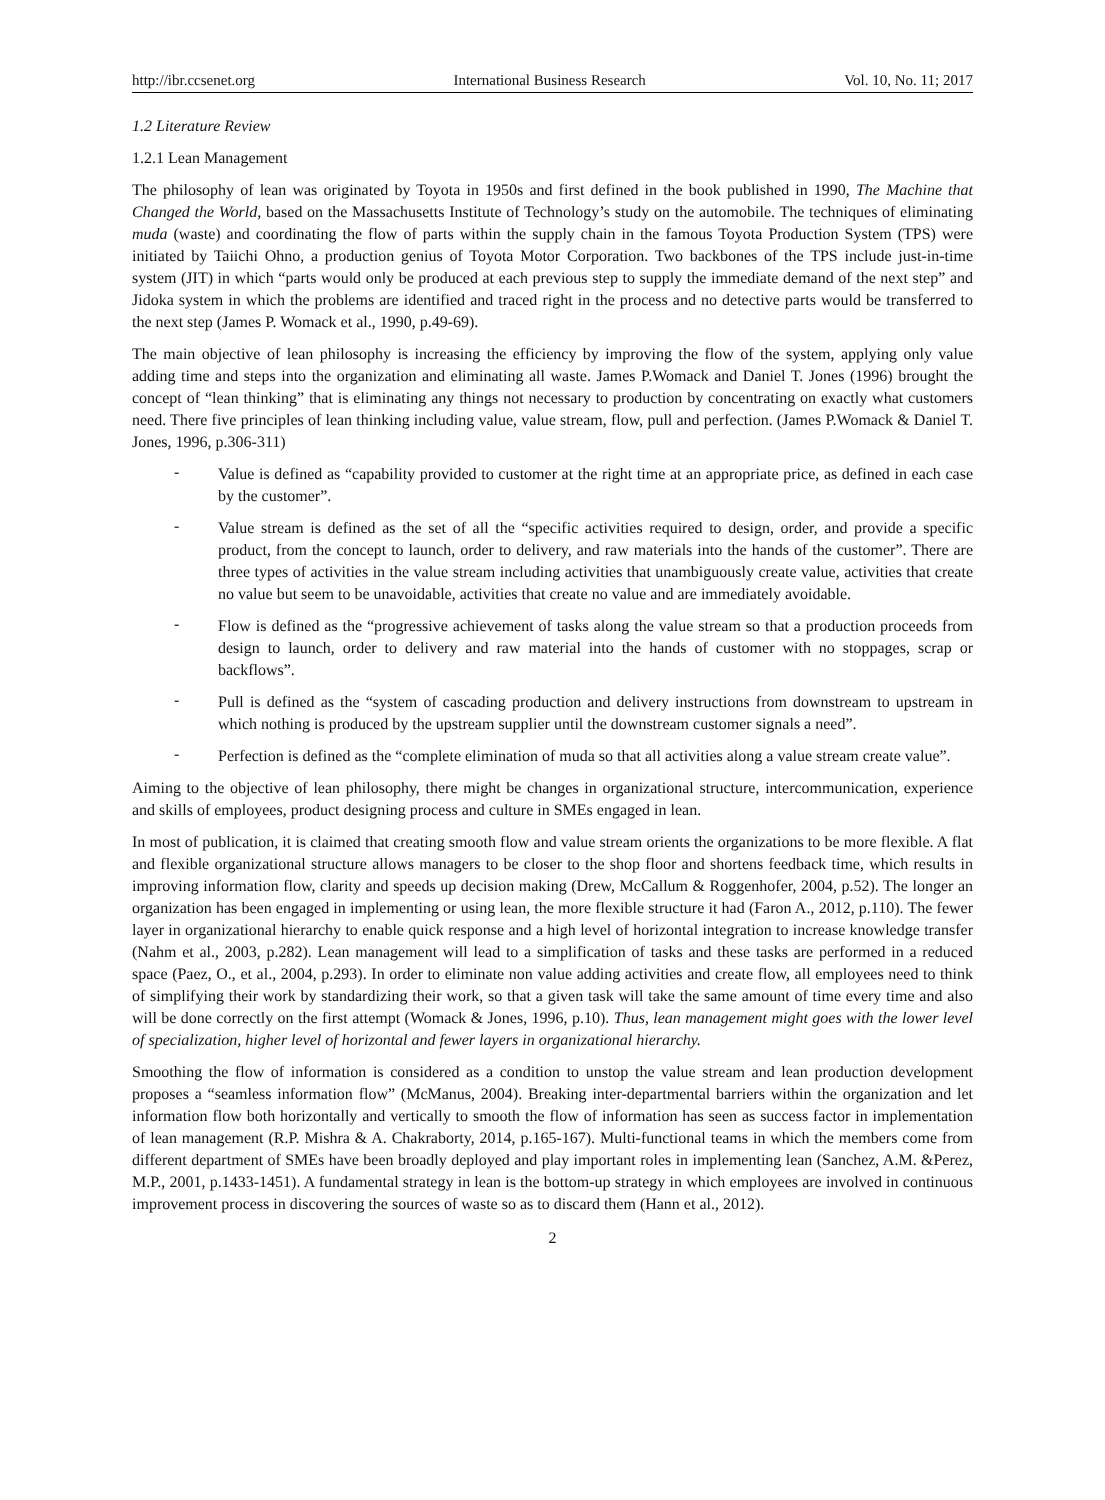http://ibr.ccsenet.org International Business Research Vol. 10, No. 11; 2017
1.2 Literature Review
1.2.1 Lean Management
The philosophy of lean was originated by Toyota in 1950s and first defined in the book published in 1990, The Machine that Changed the World, based on the Massachusetts Institute of Technology’s study on the automobile. The techniques of eliminating muda (waste) and coordinating the flow of parts within the supply chain in the famous Toyota Production System (TPS) were initiated by Taiichi Ohno, a production genius of Toyota Motor Corporation. Two backbones of the TPS include just-in-time system (JIT) in which “parts would only be produced at each previous step to supply the immediate demand of the next step” and Jidoka system in which the problems are identified and traced right in the process and no detective parts would be transferred to the next step (James P. Womack et al., 1990, p.49-69).
The main objective of lean philosophy is increasing the efficiency by improving the flow of the system, applying only value adding time and steps into the organization and eliminating all waste. James P.Womack and Daniel T. Jones (1996) brought the concept of “lean thinking” that is eliminating any things not necessary to production by concentrating on exactly what customers need. There five principles of lean thinking including value, value stream, flow, pull and perfection. (James P.Womack & Daniel T. Jones, 1996, p.306-311)
-
Value is defined as “capability provided to customer at the right time at an appropriate price, as defined in each case by the customer”.
-
Value stream is defined as the set of all the “specific activities required to design, order, and provide a specific product, from the concept to launch, order to delivery, and raw materials into the hands of the customer”. There are three types of activities in the value stream including activities that unambiguously create value, activities that create no value but seem to be unavoidable, activities that create no value and are immediately avoidable.
-
Flow is defined as the “progressive achievement of tasks along the value stream so that a production proceeds from design to launch, order to delivery and raw material into the hands of customer with no stoppages, scrap or backflows”.
-
Pull is defined as the “system of cascading production and delivery instructions from downstream to upstream in which nothing is produced by the upstream supplier until the downstream customer signals a need”.
-
Perfection is defined as the “complete elimination of muda so that all activities along a value stream create value”.
Aiming to the objective of lean philosophy, there might be changes in organizational structure, intercommunication, experience and skills of employees, product designing process and culture in SMEs engaged in lean.
In most of publication, it is claimed that creating smooth flow and value stream orients the organizations to be more flexible. A flat and flexible organizational structure allows managers to be closer to the shop floor and shortens feedback time, which results in improving information flow, clarity and speeds up decision making (Drew, McCallum & Roggenhofer, 2004, p.52). The longer an organization has been engaged in implementing or using lean, the more flexible structure it had (Faron A., 2012, p.110). The fewer layer in organizational hierarchy to enable quick response and a high level of horizontal integration to increase knowledge transfer (Nahm et al., 2003, p.282). Lean management will lead to a simplification of tasks and these tasks are performed in a reduced space (Paez, O., et al., 2004, p.293). In order to eliminate non value adding activities and create flow, all employees need to think of simplifying their work by standardizing their work, so that a given task will take the same amount of time every time and also will be done correctly on the first attempt (Womack & Jones, 1996, p.10). Thus, lean management might goes with the lower level of specialization, higher level of horizontal and fewer layers in organizational hierarchy.
Smoothing the flow of information is considered as a condition to unstop the value stream and lean production development proposes a “seamless information flow” (McManus, 2004). Breaking inter-departmental barriers within the organization and let information flow both horizontally and vertically to smooth the flow of information has seen as success factor in implementation of lean management (R.P. Mishra & A. Chakraborty, 2014, p.165-167). Multi-functional teams in which the members come from different department of SMEs have been broadly deployed and play important roles in implementing lean (Sanchez, A.M. &Perez, M.P., 2001, p.1433-1451). A fundamental strategy in lean is the bottom-up strategy in which employees are involved in continuous improvement process in discovering the sources of waste so as to discard them (Hann et al., 2012).
2